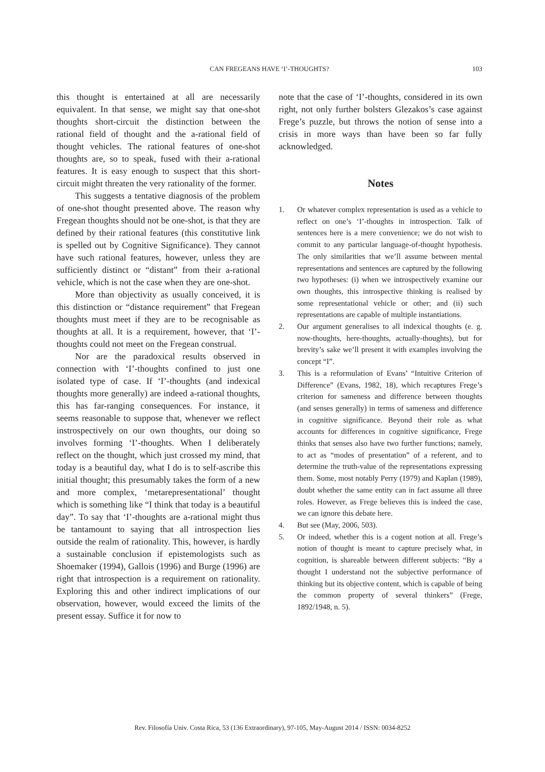CAN FREGEANS HAVE ‘I’-THOUGHTS?
103
this thought is entertained at all are necessarily equivalent. In that sense, we might say that one-shot thoughts short-circuit the distinction between the rational field of thought and the a-rational field of thought vehicles. The rational features of one-shot thoughts are, so to speak, fused with their a-rational features. It is easy enough to suspect that this short-circuit might threaten the very rationality of the former.
This suggests a tentative diagnosis of the problem of one-shot thought presented above. The reason why Fregean thoughts should not be one-shot, is that they are defined by their rational features (this constitutive link is spelled out by Cognitive Significance). They cannot have such rational features, however, unless they are sufficiently distinct or “distant” from their a-rational vehicle, which is not the case when they are one-shot.
More than objectivity as usually conceived, it is this distinction or “distance requirement” that Fregean thoughts must meet if they are to be recognisable as thoughts at all. It is a requirement, however, that ‘I’-thoughts could not meet on the Fregean construal.
Nor are the paradoxical results observed in connection with ‘I’-thoughts confined to just one isolated type of case. If ‘I’-thoughts (and indexical thoughts more generally) are indeed a-rational thoughts, this has far-ranging consequences. For instance, it seems reasonable to suppose that, whenever we reflect instrospectively on our own thoughts, our doing so involves forming ‘I’-thoughts. When I deliberately reflect on the thought, which just crossed my mind, that today is a beautiful day, what I do is to self-ascribe this initial thought; this presumably takes the form of a new and more complex, ‘metarepresentational’ thought which is something like “I think that today is a beautiful day”. To say that ‘I’-thoughts are a-rational might thus be tantamount to saying that all introspection lies outside the realm of rationality. This, however, is hardly a sustainable conclusion if epistemologists such as Shoemaker (1994), Gallois (1996) and Burge (1996) are right that introspection is a requirement on rationality. Exploring this and other indirect implications of our observation, however, would exceed the limits of the present essay. Suffice it for now to
note that the case of ‘I’-thoughts, considered in its own right, not only further bolsters Glezakos’s case against Frege’s puzzle, but throws the notion of sense into a crisis in more ways than have been so far fully acknowledged.
Notes
1. Or whatever complex representation is used as a vehicle to reflect on one’s ‘I’-thoughts in introspection. Talk of sentences here is a mere convenience; we do not wish to commit to any particular language-of-thought hypothesis. The only similarities that we’ll assume between mental representations and sentences are captured by the following two hypotheses: (i) when we introspectively examine our own thoughts, this introspective thinking is realised by some representational vehicle or other; and (ii) such representations are capable of multiple instantiations.
2. Our argument generalises to all indexical thoughts (e. g. now-thoughts, here-thoughts, actually-thoughts), but for brevity’s sake we’ll present it with examples involving the concept “I”.
3. This is a reformulation of Evans’ “Intuitive Criterion of Difference” (Evans, 1982, 18), which recaptures Frege’s criterion for sameness and difference between thoughts (and senses generally) in terms of sameness and difference in cognitive significance. Beyond their role as what accounts for differences in cognitive significance, Frege thinks that senses also have two further functions; namely, to act as “modes of presentation” of a referent, and to determine the truth-value of the representations expressing them. Some, most notably Perry (1979) and Kaplan (1989), doubt whether the same entity can in fact assume all three roles. However, as Frege believes this is indeed the case, we can ignore this debate here.
4. But see (May, 2006, 503).
5. Or indeed, whether this is a cogent notion at all. Frege’s notion of thought is meant to capture precisely what, in cognition, is shareable between different subjects: “By a thought I understand not the subjective performance of thinking but its objective content, which is capable of being the common property of several thinkers” (Frege, 1892/1948, n. 5).
Rev. Filosofía Univ. Costa Rica, 53 (136 Extraordinary), 97-105, May-August 2014 / ISSN: 0034-8252